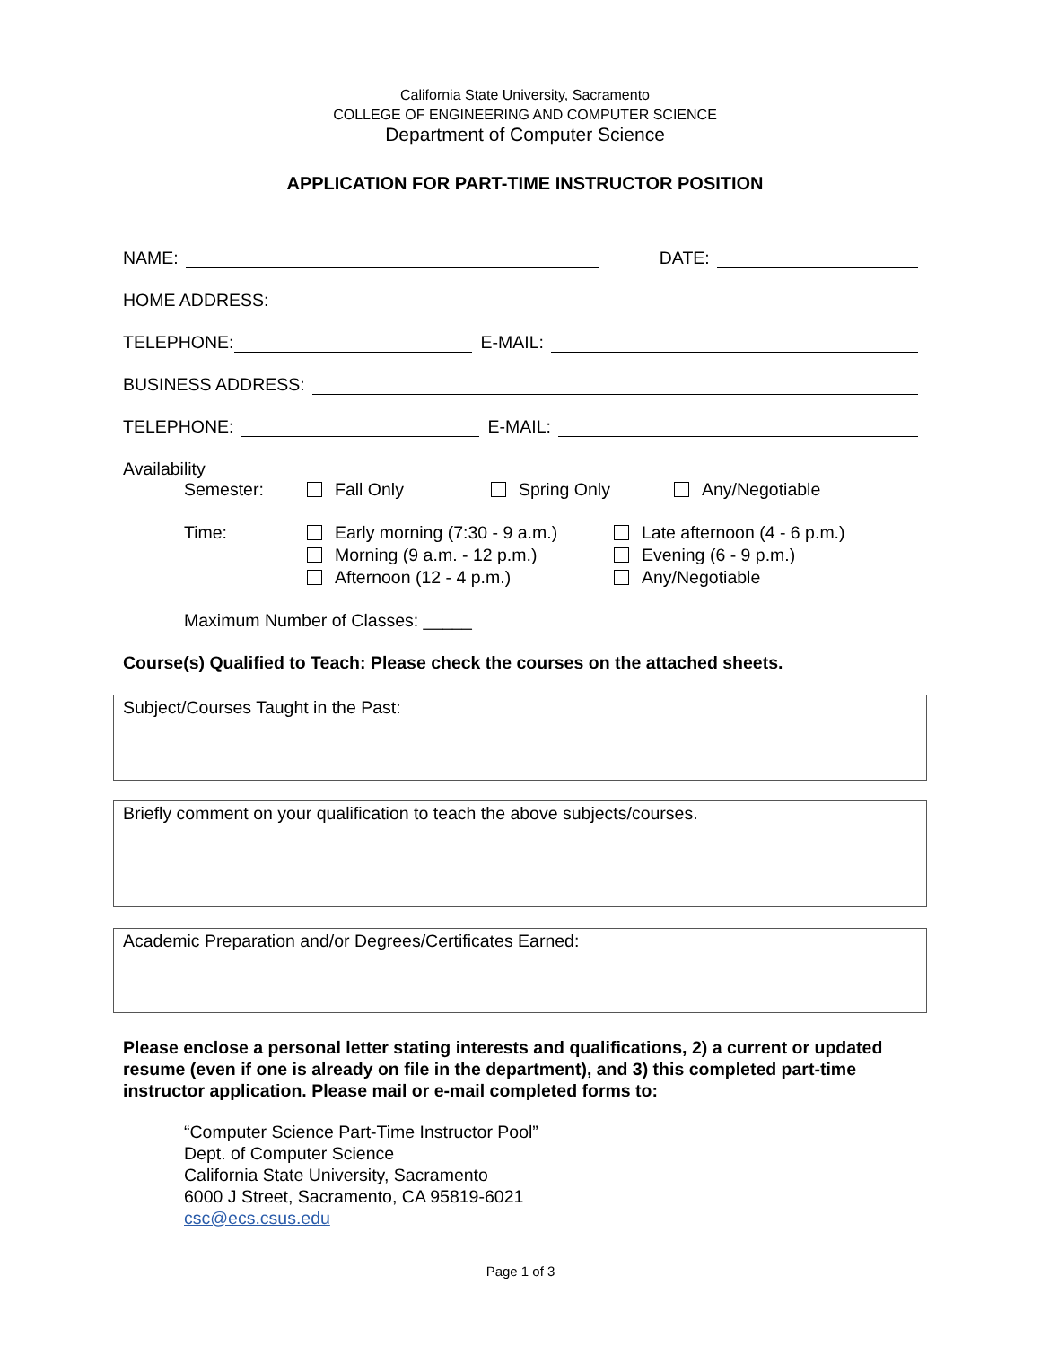California State University, Sacramento
COLLEGE OF ENGINEERING AND COMPUTER SCIENCE
Department of Computer Science
APPLICATION FOR PART-TIME INSTRUCTOR POSITION
NAME:
DATE:
HOME ADDRESS:
TELEPHONE:
E-MAIL:
BUSINESS ADDRESS:
TELEPHONE:
E-MAIL:
Availability
Semester: Fall Only Spring Only Any/Negotiable
Time: Early morning (7:30 - 9 a.m.)
Morning (9 a.m. - 12 p.m.)
Afternoon (12 - 4 p.m.) Late afternoon (4 - 6 p.m.)
Evening (6 - 9 p.m.)
Any/Negotiable
Maximum Number of Classes: _____
Course(s) Qualified to Teach: Please check the courses on the attached sheets.
Subject/Courses Taught in the Past:
Briefly comment on your qualification to teach the above subjects/courses.
Academic Preparation and/or Degrees/Certificates Earned:
Please enclose a personal letter stating interests and qualifications, 2) a current or updated resume (even if one is already on file in the department), and 3) this completed part-time instructor application. Please mail or e-mail completed forms to:
“Computer Science Part-Time Instructor Pool”
Dept. of Computer Science
California State University, Sacramento
6000 J Street, Sacramento, CA 95819-6021
csc@ecs.csus.edu
Page 1 of 3